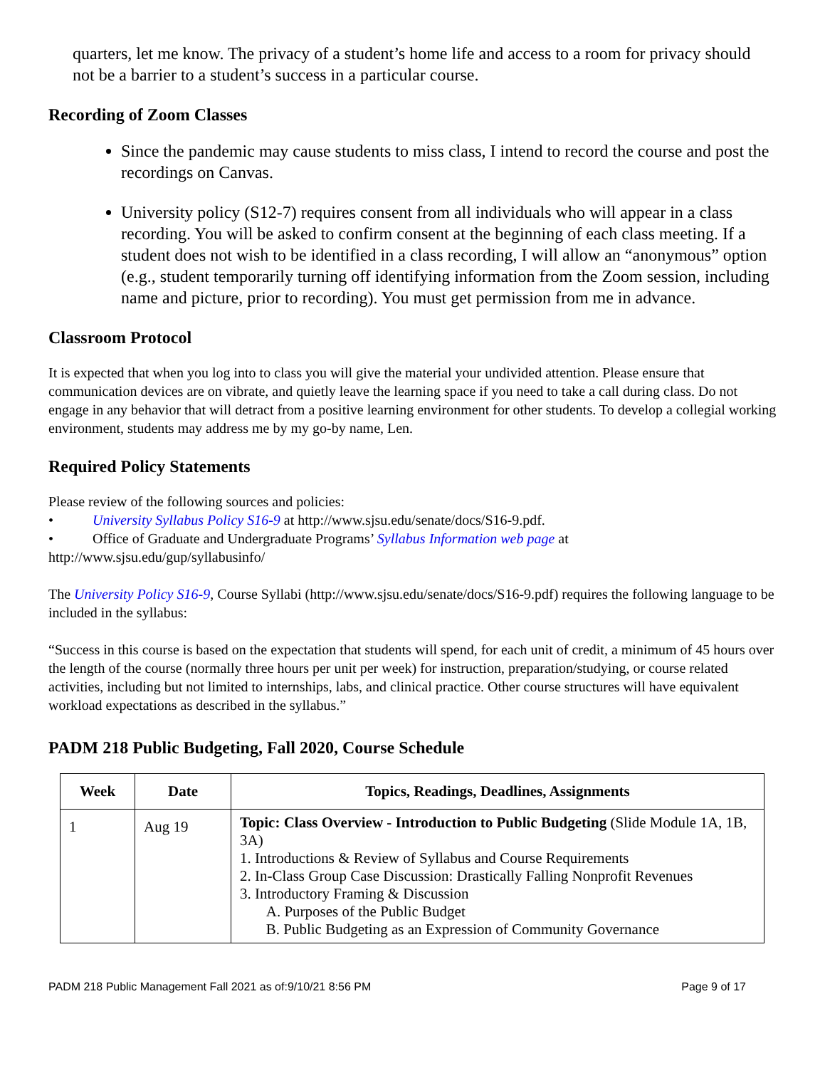quarters, let me know. The privacy of a student’s home life and access to a room for privacy should not be a barrier to a student’s success in a particular course.
Recording of Zoom Classes
Since the pandemic may cause students to miss class, I intend to record the course and post the recordings on Canvas.
University policy (S12-7) requires consent from all individuals who will appear in a class recording. You will be asked to confirm consent at the beginning of each class meeting. If a student does not wish to be identified in a class recording, I will allow an “anonymous” option (e.g., student temporarily turning off identifying information from the Zoom session, including name and picture, prior to recording). You must get permission from me in advance.
Classroom Protocol
It is expected that when you log into to class you will give the material your undivided attention. Please ensure that communication devices are on vibrate, and quietly leave the learning space if you need to take a call during class. Do not engage in any behavior that will detract from a positive learning environment for other students. To develop a collegial working environment, students may address me by my go-by name, Len.
Required Policy Statements
Please review of the following sources and policies:
• University Syllabus Policy S16-9 at http://www.sjsu.edu/senate/docs/S16-9.pdf.
• Office of Graduate and Undergraduate Programs’ Syllabus Information web page at
http://www.sjsu.edu/gup/syllabusinfo/
The University Policy S16-9, Course Syllabi (http://www.sjsu.edu/senate/docs/S16-9.pdf) requires the following language to be included in the syllabus:
“Success in this course is based on the expectation that students will spend, for each unit of credit, a minimum of 45 hours over the length of the course (normally three hours per unit per week) for instruction, preparation/studying, or course related activities, including but not limited to internships, labs, and clinical practice. Other course structures will have equivalent workload expectations as described in the syllabus.”
PADM 218 Public Budgeting, Fall 2020, Course Schedule
| Week | Date | Topics, Readings, Deadlines, Assignments |
| --- | --- | --- |
| 1 | Aug 19 | Topic: Class Overview - Introduction to Public Budgeting (Slide Module 1A, 1B, 3A) 1. Introductions & Review of Syllabus and Course Requirements 2. In-Class Group Case Discussion: Drastically Falling Nonprofit Revenues 3. Introductory Framing & Discussion A. Purposes of the Public Budget B. Public Budgeting as an Expression of Community Governance |
PADM 218 Public Management Fall 2021 as of:9/10/21 8:56 PM Page 9 of 17